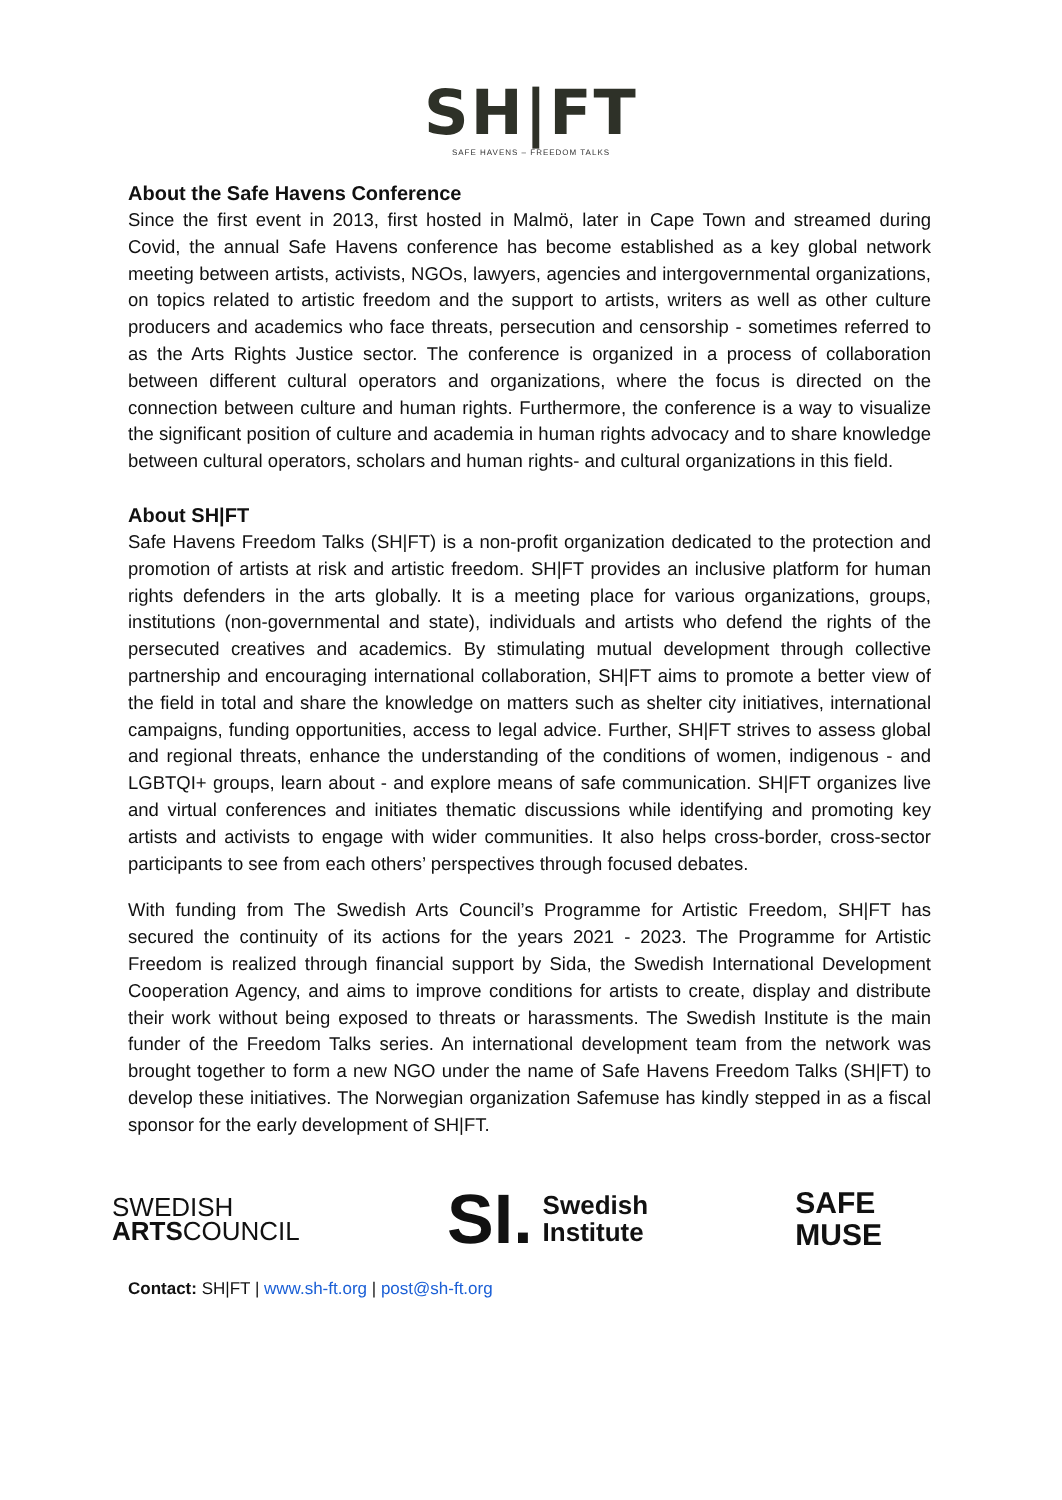SH|FT
SAFE HAVENS – FREEDOM TALKS
About the Safe Havens Conference
Since the first event in 2013, first hosted in Malmö, later in Cape Town and streamed during Covid, the annual Safe Havens conference has become established as a key global network meeting between artists, activists, NGOs, lawyers, agencies and intergovernmental organizations, on topics related to artistic freedom and the support to artists, writers as well as other culture producers and academics who face threats, persecution and censorship - sometimes referred to as the Arts Rights Justice sector. The conference is organized in a process of collaboration between different cultural operators and organizations, where the focus is directed on the connection between culture and human rights. Furthermore, the conference is a way to visualize the significant position of culture and academia in human rights advocacy and to share knowledge between cultural operators, scholars and human rights- and cultural organizations in this field.
About SH|FT
Safe Havens Freedom Talks (SH|FT) is a non-profit organization dedicated to the protection and promotion of artists at risk and artistic freedom. SH|FT provides an inclusive platform for human rights defenders in the arts globally. It is a meeting place for various organizations, groups, institutions (non-governmental and state), individuals and artists who defend the rights of the persecuted creatives and academics. By stimulating mutual development through collective partnership and encouraging international collaboration, SH|FT aims to promote a better view of the field in total and share the knowledge on matters such as shelter city initiatives, international campaigns, funding opportunities, access to legal advice. Further, SH|FT strives to assess global and regional threats, enhance the understanding of the conditions of women, indigenous - and LGBTQI+ groups, learn about - and explore means of safe communication. SH|FT organizes live and virtual conferences and initiates thematic discussions while identifying and promoting key artists and activists to engage with wider communities. It also helps cross-border, cross-sector participants to see from each others’ perspectives through focused debates.
With funding from The Swedish Arts Council’s Programme for Artistic Freedom, SH|FT has secured the continuity of its actions for the years 2021 - 2023. The Programme for Artistic Freedom is realized through financial support by Sida, the Swedish International Development Cooperation Agency, and aims to improve conditions for artists to create, display and distribute their work without being exposed to threats or harassments. The Swedish Institute is the main funder of the Freedom Talks series. An international development team from the network was brought together to form a new NGO under the name of Safe Havens Freedom Talks (SH|FT) to develop these initiatives. The Norwegian organization Safemuse has kindly stepped in as a fiscal sponsor for the early development of SH|FT.
SWEDISH
ARTSCOUNCIL
SI. Swedish
Institute
SAFE
MUSE
Contact: SH|FT | www.sh-ft.org | post@sh-ft.org